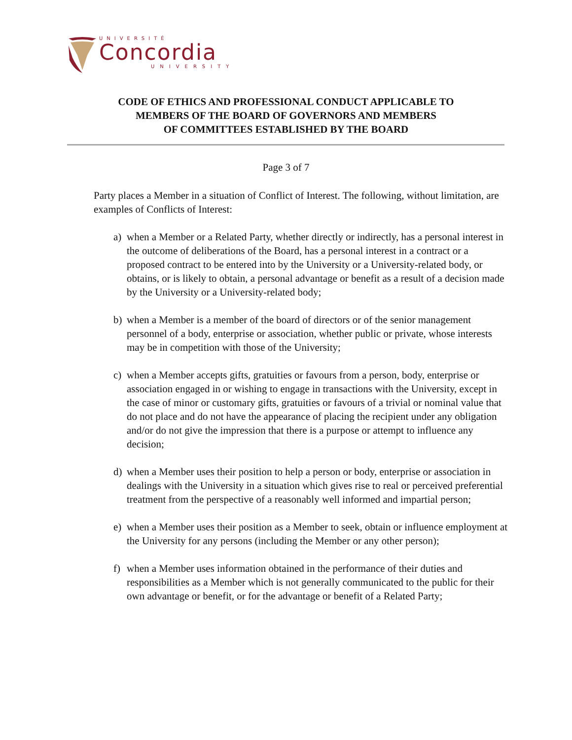UNIVERSITÉ
Concordia
UNIVERSITY
CODE OF ETHICS AND PROFESSIONAL CONDUCT APPLICABLE TO
MEMBERS OF THE BOARD OF GOVERNORS AND MEMBERS
OF COMMITTEES ESTABLISHED BY THE BOARD
Page 3 of 7
Party places a Member in a situation of Conflict of Interest. The following, without limitation, are examples of Conflicts of Interest:
a) when a Member or a Related Party, whether directly or indirectly, has a personal interest in the outcome of deliberations of the Board, has a personal interest in a contract or a proposed contract to be entered into by the University or a University-related body, or obtains, or is likely to obtain, a personal advantage or benefit as a result of a decision made by the University or a University-related body;
b) when a Member is a member of the board of directors or of the senior management personnel of a body, enterprise or association, whether public or private, whose interests may be in competition with those of the University;
c) when a Member accepts gifts, gratuities or favours from a person, body, enterprise or association engaged in or wishing to engage in transactions with the University, except in the case of minor or customary gifts, gratuities or favours of a trivial or nominal value that do not place and do not have the appearance of placing the recipient under any obligation and/or do not give the impression that there is a purpose or attempt to influence any decision;
d) when a Member uses their position to help a person or body, enterprise or association in dealings with the University in a situation which gives rise to real or perceived preferential treatment from the perspective of a reasonably well informed and impartial person;
e) when a Member uses their position as a Member to seek, obtain or influence employment at the University for any persons (including the Member or any other person);
f) when a Member uses information obtained in the performance of their duties and responsibilities as a Member which is not generally communicated to the public for their own advantage or benefit, or for the advantage or benefit of a Related Party;